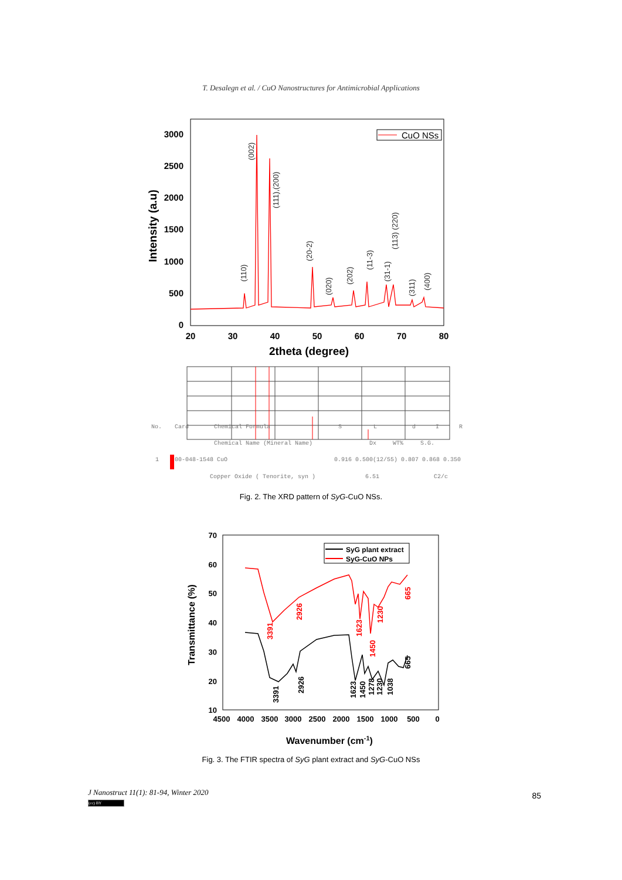T. Desalegn et al. / CuO Nanostructures for Antimicrobial Applications
3000
2500
2000
1500
1000
500
0
20
30
40
50
60
70
80
2theta (degree)
Intensity (a.u)
CuO NSs
(110)
(002)
(111),(200)
(20-2)
(020)
(202)
(11-3)
(31-1)
(113) (220)
(311)
(400)
No.
Card
Chemical Formula
S
L
d
I
R
Chemical Name (Mineral Name)
Dx
WT%
S.G.
1
00-048-1548 CuO
0.916 0.500(12/55) 0.807 0.868 0.350
Copper Oxide ( Tenorite, syn )
6.51
C2/c
Fig. 2. The XRD pattern of SyG-CuO NSs.
70
60
50
40
30
20
10
4500
4000
3500
3000
2500
2000
1500
1000
500
0
Wavenumber (cm-1)
Transmittance (%)
SyG plant extract
SyG-CuO NPs
3391
2926
1623
1450
1230
665
3391
2926
1623
1450
1278
1230
1038
665
Fig. 3. The FTIR spectra of SyG plant extract and SyG-CuO NSs
J Nanostruct 11(1): 81-94, Winter 2020
(cc) BY
85